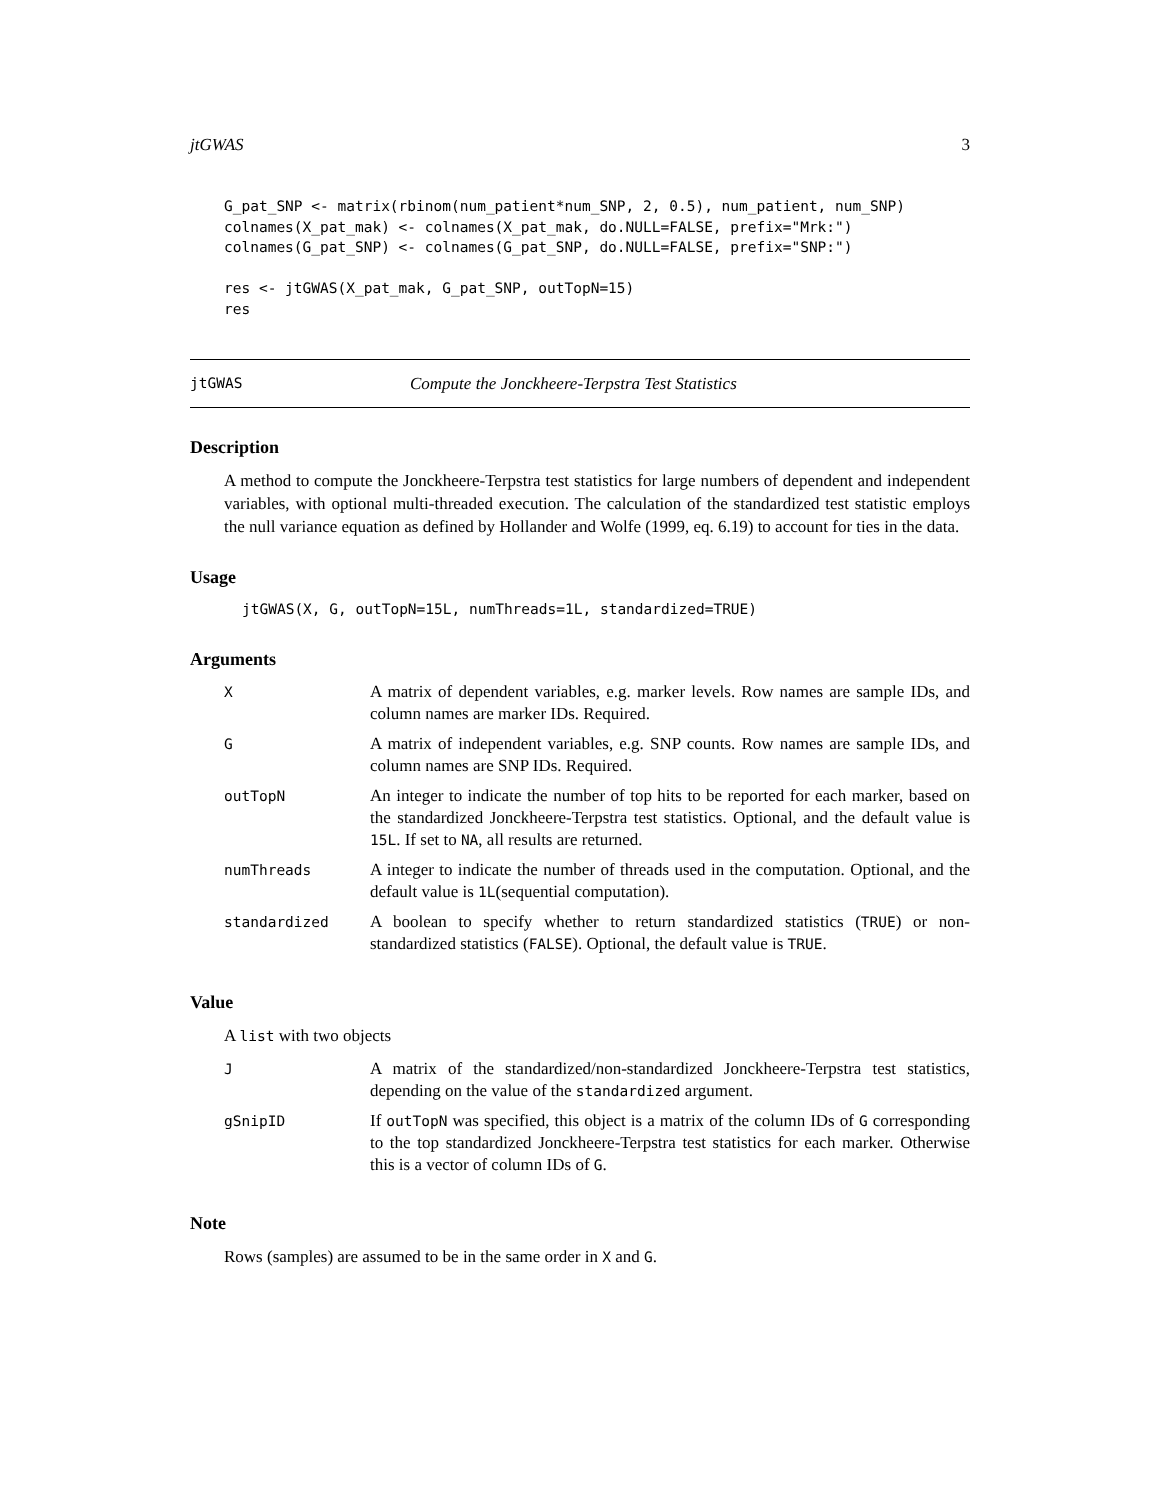jtGWAS 3
G_pat_SNP <- matrix(rbinom(num_patient*num_SNP, 2, 0.5), num_patient, num_SNP)
colnames(X_pat_mak) <- colnames(X_pat_mak, do.NULL=FALSE, prefix="Mrk:")
colnames(G_pat_SNP) <- colnames(G_pat_SNP, do.NULL=FALSE, prefix="SNP:")

res <- jtGWAS(X_pat_mak, G_pat_SNP, outTopN=15)
res
jtGWAS Compute the Jonckheere-Terpstra Test Statistics
Description
A method to compute the Jonckheere-Terpstra test statistics for large numbers of dependent and independent variables, with optional multi-threaded execution. The calculation of the standardized test statistic employs the null variance equation as defined by Hollander and Wolfe (1999, eq. 6.19) to account for ties in the data.
Usage
jtGWAS(X, G, outTopN=15L, numThreads=1L, standardized=TRUE)
Arguments
| X | A matrix of dependent variables, e.g. marker levels. Row names are sample IDs, and column names are marker IDs. Required. |
| G | A matrix of independent variables, e.g. SNP counts. Row names are sample IDs, and column names are SNP IDs. Required. |
| outTopN | An integer to indicate the number of top hits to be reported for each marker, based on the standardized Jonckheere-Terpstra test statistics. Optional, and the default value is 15L . If set to NA , all results are returned. |
| numThreads | A integer to indicate the number of threads used in the computation. Optional, and the default value is 1L (sequential computation). |
| standardized | A boolean to specify whether to return standardized statistics ( TRUE ) or non-standardized statistics ( FALSE ). Optional, the default value is TRUE . |
Value
A list with two objects
| J | A matrix of the standardized/non-standardized Jonckheere-Terpstra test statistics, depending on the value of the standardized argument. |
| gSnipID | If outTopN was specified, this object is a matrix of the column IDs of G corresponding to the top standardized Jonckheere-Terpstra test statistics for each marker. Otherwise this is a vector of column IDs of G . |
Note
Rows (samples) are assumed to be in the same order in X and G.